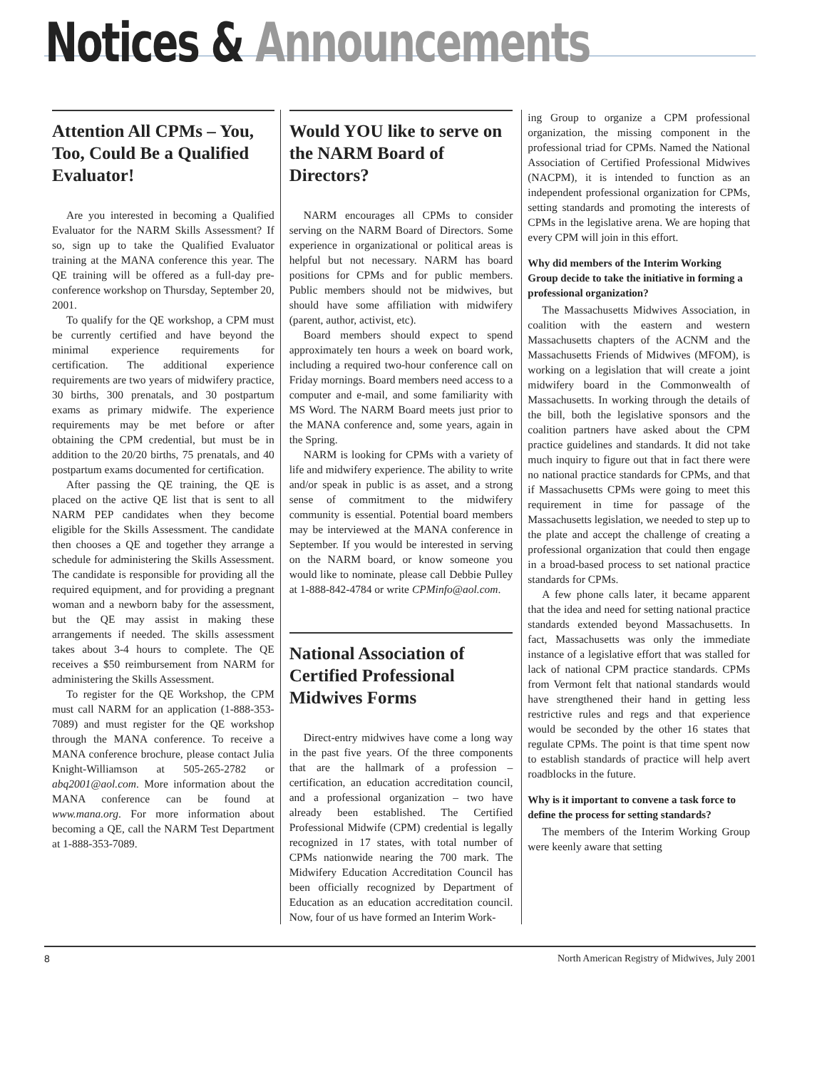Notices & Announcements
Attention All CPMs – You, Too, Could Be a Qualified Evaluator!
Are you interested in becoming a Qualified Evaluator for the NARM Skills Assessment? If so, sign up to take the Qualified Evaluator training at the MANA conference this year. The QE training will be offered as a full-day pre-conference workshop on Thursday, September 20, 2001.
To qualify for the QE workshop, a CPM must be currently certified and have beyond the minimal experience requirements for certification. The additional experience requirements are two years of midwifery practice, 30 births, 300 prenatals, and 30 postpartum exams as primary midwife. The experience requirements may be met before or after obtaining the CPM credential, but must be in addition to the 20/20 births, 75 prenatals, and 40 postpartum exams documented for certification.
After passing the QE training, the QE is placed on the active QE list that is sent to all NARM PEP candidates when they become eligible for the Skills Assessment. The candidate then chooses a QE and together they arrange a schedule for administering the Skills Assessment. The candidate is responsible for providing all the required equipment, and for providing a pregnant woman and a newborn baby for the assessment, but the QE may assist in making these arrangements if needed. The skills assessment takes about 3-4 hours to complete. The QE receives a $50 reimbursement from NARM for administering the Skills Assessment.
To register for the QE Workshop, the CPM must call NARM for an application (1-888-353-7089) and must register for the QE workshop through the MANA conference. To receive a MANA conference brochure, please contact Julia Knight-Williamson at 505-265-2782 or abq2001@aol.com. More information about the MANA conference can be found at www.mana.org. For more information about becoming a QE, call the NARM Test Department at 1-888-353-7089.
Would YOU like to serve on the NARM Board of Directors?
NARM encourages all CPMs to consider serving on the NARM Board of Directors. Some experience in organizational or political areas is helpful but not necessary. NARM has board positions for CPMs and for public members. Public members should not be midwives, but should have some affiliation with midwifery (parent, author, activist, etc).
Board members should expect to spend approximately ten hours a week on board work, including a required two-hour conference call on Friday mornings. Board members need access to a computer and e-mail, and some familiarity with MS Word. The NARM Board meets just prior to the MANA conference and, some years, again in the Spring.
NARM is looking for CPMs with a variety of life and midwifery experience. The ability to write and/or speak in public is as asset, and a strong sense of commitment to the midwifery community is essential. Potential board members may be interviewed at the MANA conference in September. If you would be interested in serving on the NARM board, or know someone you would like to nominate, please call Debbie Pulley at 1-888-842-4784 or write CPMinfo@aol.com.
National Association of Certified Professional Midwives Forms
Direct-entry midwives have come a long way in the past five years. Of the three components that are the hallmark of a profession – certification, an education accreditation council, and a professional organization – two have already been established. The Certified Professional Midwife (CPM) credential is legally recognized in 17 states, with total number of CPMs nationwide nearing the 700 mark. The Midwifery Education Accreditation Council has been officially recognized by Department of Education as an education accreditation council. Now, four of us have formed an Interim Work-
ing Group to organize a CPM professional organization, the missing component in the professional triad for CPMs. Named the National Association of Certified Professional Midwives (NACPM), it is intended to function as an independent professional organization for CPMs, setting standards and promoting the interests of CPMs in the legislative arena. We are hoping that every CPM will join in this effort.
Why did members of the Interim Working Group decide to take the initiative in forming a professional organization?
The Massachusetts Midwives Association, in coalition with the eastern and western Massachusetts chapters of the ACNM and the Massachusetts Friends of Midwives (MFOM), is working on a legislation that will create a joint midwifery board in the Commonwealth of Massachusetts. In working through the details of the bill, both the legislative sponsors and the coalition partners have asked about the CPM practice guidelines and standards. It did not take much inquiry to figure out that in fact there were no national practice standards for CPMs, and that if Massachusetts CPMs were going to meet this requirement in time for passage of the Massachusetts legislation, we needed to step up to the plate and accept the challenge of creating a professional organization that could then engage in a broad-based process to set national practice standards for CPMs.
A few phone calls later, it became apparent that the idea and need for setting national practice standards extended beyond Massachusetts. In fact, Massachusetts was only the immediate instance of a legislative effort that was stalled for lack of national CPM practice standards. CPMs from Vermont felt that national standards would have strengthened their hand in getting less restrictive rules and regs and that experience would be seconded by the other 16 states that regulate CPMs. The point is that time spent now to establish standards of practice will help avert roadblocks in the future.
Why is it important to convene a task force to define the process for setting standards?
The members of the Interim Working Group were keenly aware that setting
8 North American Registry of Midwives, July 2001